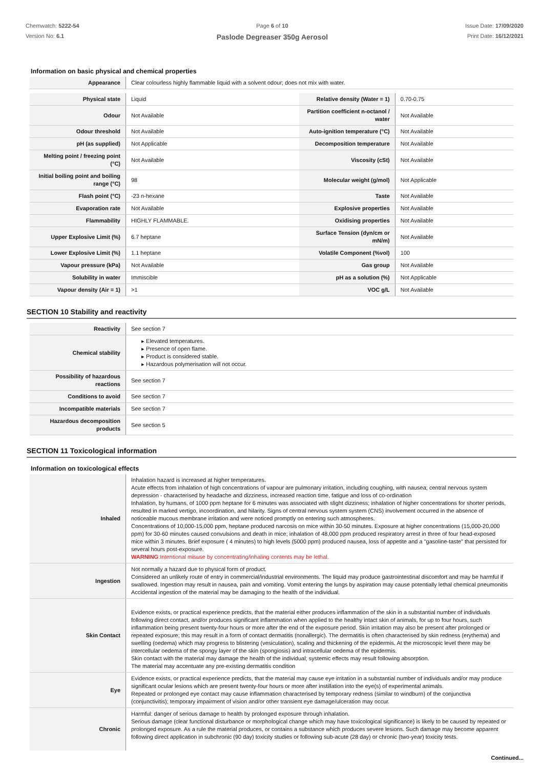Chemwatch: 5222-54
Version No: 6.1
Page 6 of 10
Paslode Degreaser 350g Aerosol
Issue Date: 17/09/2020
Print Date: 16/12/2021
Information on basic physical and chemical properties
| Appearance | Clear colourless highly flammable liquid with a solvent odour; does not mix with water. |
| Physical state | Liquid | Relative density (Water = 1) | 0.70-0.75 |
| Odour | Not Available | Partition coefficient n-octanol / water | Not Available |
| Odour threshold | Not Available | Auto-ignition temperature (°C) | Not Available |
| pH (as supplied) | Not Applicable | Decomposition temperature | Not Available |
| Melting point / freezing point (°C) | Not Available | Viscosity (cSt) | Not Available |
| Initial boiling point and boiling range (°C) | 98 | Molecular weight (g/mol) | Not Applicable |
| Flash point (°C) | -23 n-hexane | Taste | Not Available |
| Evaporation rate | Not Available | Explosive properties | Not Available |
| Flammability | HIGHLY FLAMMABLE. | Oxidising properties | Not Available |
| Upper Explosive Limit (%) | 6.7 heptane | Surface Tension (dyn/cm or mN/m) | Not Available |
| Lower Explosive Limit (%) | 1.1 heptane | Volatile Component (%vol) | 100 |
| Vapour pressure (kPa) | Not Available | Gas group | Not Available |
| Solubility in water | Immiscible | pH as a solution (%) | Not Applicable |
| Vapour density (Air = 1) | >1 | VOC g/L | Not Available |
SECTION 10 Stability and reactivity
| Reactivity | See section 7 |
| Chemical stability | ▸ Elevated temperatures. ▸ Presence of open flame. ▸ Product is considered stable. ▸ Hazardous polymerisation will not occur. |
| Possibility of hazardous reactions | See section 7 |
| Conditions to avoid | See section 7 |
| Incompatible materials | See section 7 |
| Hazardous decomposition products | See section 5 |
SECTION 11 Toxicological information
Information on toxicological effects
| Inhaled | Inhalation hazard is increased at higher temperatures. Acute effects from inhalation of high concentrations of vapour are pulmonary irritation, including coughing, with nausea; central nervous system depression - characterised by headache and dizziness, increased reaction time, fatigue and loss of co-ordination Inhalation, by humans, of 1000 ppm heptane for 6 minutes was associated with slight dizziness; inhalation of higher concentrations for shorter periods, resulted in marked vertigo, incoordination, and hilarity. Signs of central nervous system system (CNS) involvement occurred in the absence of noticeable mucous membrane irritation and were noticed promptly on entering such atmospheres. Concentrations of 10,000-15,000 ppm, heptane produced narcosis on mice within 30-50 minutes. Exposure at higher concentrations (15,000-20,000 ppm) for 30-60 minutes caused convulsions and death in mice; inhalation of 48,000 ppm produced respiratory arrest in three of four head-exposed mice within 3 minutes. Brief exposure ( 4 minutes) to high levels (5000 ppm) produced nausea, loss of appetite and a "gasoline-taste" that persisted for several hours post-exposure. WARNING :Intentional misuse by concentrating/inhaling contents may be lethal. |
| Ingestion | Not normally a hazard due to physical form of product. Considered an unlikely route of entry in commercial/industrial environments. The liquid may produce gastrointestinal discomfort and may be harmful if swallowed. Ingestion may result in nausea, pain and vomiting. Vomit entering the lungs by aspiration may cause potentially lethal chemical pneumonitis Accidental ingestion of the material may be damaging to the health of the individual. |
| Skin Contact | Evidence exists, or practical experience predicts, that the material either produces inflammation of the skin in a substantial number of individuals following direct contact, and/or produces significant inflammation when applied to the healthy intact skin of animals, for up to four hours, such inflammation being present twenty-four hours or more after the end of the exposure period. Skin irritation may also be present after prolonged or repeated exposure; this may result in a form of contact dermatitis (nonallergic). The dermatitis is often characterised by skin redness (erythema) and swelling (oedema) which may progress to blistering (vesiculation), scaling and thickening of the epidermis. At the microscopic level there may be intercellular oedema of the spongy layer of the skin (spongiosis) and intracellular oedema of the epidermis. Skin contact with the material may damage the health of the individual; systemic effects may result following absorption. The material may accentuate any pre-existing dermatitis condition |
| Eye | Evidence exists, or practical experience predicts, that the material may cause eye irritation in a substantial number of individuals and/or may produce significant ocular lesions which are present twenty-four hours or more after instillation into the eye(s) of experimental animals. Repeated or prolonged eye contact may cause inflammation characterised by temporary redness (similar to windburn) of the conjunctiva (conjunctivitis); temporary impairment of vision and/or other transient eye damage/ulceration may occur. |
| Chronic | Harmful: danger of serious damage to health by prolonged exposure through inhalation. Serious damage (clear functional disturbance or morphological change which may have toxicological significance) is likely to be caused by repeated or prolonged exposure. As a rule the material produces, or contains a substance which produces severe lesions. Such damage may become apparent following direct application in subchronic (90 day) toxicity studies or following sub-acute (28 day) or chronic (two-year) toxicity tests. |
Continued...